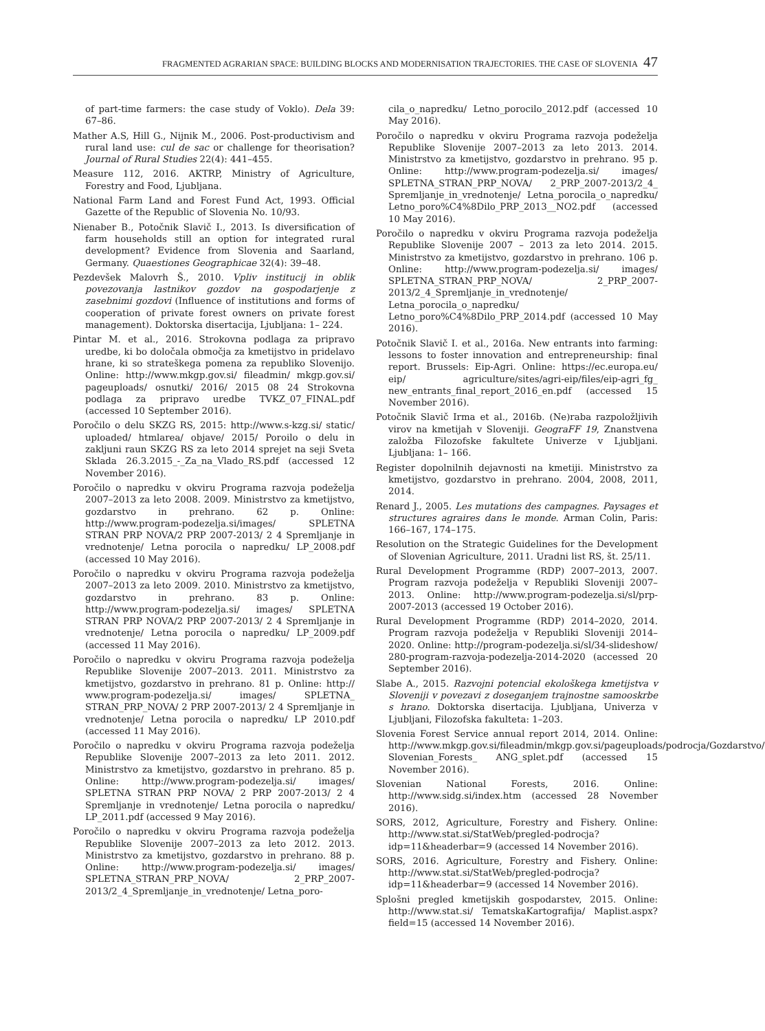FRAGMENTED AGRARIAN SPACE: BUILDING BLOCKS AND MODERNISATION TRAJECTORIES. THE CASE OF SLOVENIA 47
of part-time farmers: the case study of Voklo). Dela 39: 67–86.
Mather A.S, Hill G., Nijnik M., 2006. Post-productivism and rural land use: cul de sac or challenge for theorisation? Journal of Rural Studies 22(4): 441–455.
Measure 112, 2016. AKTRP, Ministry of Agriculture, Forestry and Food, Ljubljana.
National Farm Land and Forest Fund Act, 1993. Official Gazette of the Republic of Slovenia No. 10/93.
Nienaber B., Potočnik Slavič I., 2013. Is diversification of farm households still an option for integrated rural development? Evidence from Slovenia and Saarland, Germany. Quaestiones Geographicae 32(4): 39–48.
Pezdevšek Malovrh Š., 2010. Vpliv institucij in oblik povezovanja lastnikov gozdov na gospodarjenje z zasebnimi gozdovi (Influence of institutions and forms of cooperation of private forest owners on private forest management). Doktorska disertacija, Ljubljana: 1– 224.
Pintar M. et al., 2016. Strokovna podlaga za pripravo uredbe, ki bo določala območja za kmetijstvo in pridelavo hrane, ki so strateškega pomena za republiko Slovenijo. Online: http://www.mkgp.gov.si/ fileadmin/ mkgp.gov.si/ pageuploads/ osnutki/ 2016/ 2015 08 24 Strokovna podlaga za pripravo uredbe TVKZ_07_FINAL.pdf (accessed 10 September 2016).
Poročilo o delu SKZG RS, 2015: http://www.s-kzg.si/ static/ uploaded/ htmlarea/ objave/ 2015/ Poroilo o delu in zakljuni raun SKZG RS za leto 2014 sprejet na seji Sveta Sklada 26.3.2015_-_Za_na_Vlado_RS.pdf (accessed 12 November 2016).
Poročilo o napredku v okviru Programa razvoja podeželja 2007–2013 za leto 2008. 2009. Ministrstvo za kmetijstvo, gozdarstvo in prehrano. 62 p. Online: http://www.program-podezelja.si/images/ SPLETNA STRAN PRP NOVA/2 PRP 2007-2013/ 2 4 Spremljanje in vrednotenje/ Letna porocila o napredku/ LP_2008.pdf (accessed 10 May 2016).
Poročilo o napredku v okviru Programa razvoja podeželja 2007–2013 za leto 2009. 2010. Ministrstvo za kmetijstvo, gozdarstvo in prehrano. 83 p. Online: http://www.program-podezelja.si/ images/ SPLETNA STRAN PRP NOVA/2 PRP 2007-2013/ 2 4 Spremljanje in vrednotenje/ Letna porocila o napredku/ LP_2009.pdf (accessed 11 May 2016).
Poročilo o napredku v okviru Programa razvoja podeželja Republike Slovenije 2007–2013. 2011. Ministrstvo za kmetijstvo, gozdarstvo in prehrano. 81 p. Online: http:// www.program-podezelja.si/ images/ SPLETNA_ STRAN_PRP_NOVA/ 2 PRP 2007-2013/ 2 4 Spremljanje in vrednotenje/ Letna porocila o napredku/ LP 2010.pdf (accessed 11 May 2016).
Poročilo o napredku v okviru Programa razvoja podeželja Republike Slovenije 2007–2013 za leto 2011. 2012. Ministrstvo za kmetijstvo, gozdarstvo in prehrano. 85 p. Online: http://www.program-podezelja.si/ images/ SPLETNA STRAN PRP NOVA/ 2 PRP 2007-2013/ 2 4 Spremljanje in vrednotenje/ Letna porocila o napredku/ LP_2011.pdf (accessed 9 May 2016).
Poročilo o napredku v okviru Programa razvoja podeželja Republike Slovenije 2007–2013 za leto 2012. 2013. Ministrstvo za kmetijstvo, gozdarstvo in prehrano. 88 p. Online: http://www.program-podezelja.si/ images/ SPLETNA_STRAN_PRP_NOVA/ 2_PRP_2007-2013/2_4_Spremljanje_in_vrednotenje/ Letna_poro-
cila_o_napredku/ Letno_porocilo_2012.pdf (accessed 10 May 2016).
Poročilo o napredku v okviru Programa razvoja podeželja Republike Slovenije 2007–2013 za leto 2013. 2014. Ministrstvo za kmetijstvo, gozdarstvo in prehrano. 95 p. Online: http://www.program-podezelja.si/ images/ SPLETNA_STRAN_PRP_NOVA/ 2_PRP_2007-2013/2_4_ Spremljanje_in_vrednotenje/ Letna_porocila_o_napredku/ Letno_poro%C4%8Dilo_PRP_2013__NO2.pdf (accessed 10 May 2016).
Poročilo o napredku v okviru Programa razvoja podeželja Republike Slovenije 2007 – 2013 za leto 2014. 2015. Ministrstvo za kmetijstvo, gozdarstvo in prehrano. 106 p. Online: http://www.program-podezelja.si/ images/ SPLETNA_STRAN_PRP_NOVA/ 2_PRP_2007-2013/2_4_Spremljanje_in_vrednotenje/ Letna_porocila_o_napredku/ Letno_poro%C4%8Dilo_PRP_2014.pdf (accessed 10 May 2016).
Potočnik Slavič I. et al., 2016a. New entrants into farming: lessons to foster innovation and entrepreneurship: final report. Brussels: Eip-Agri. Online: https://ec.europa.eu/ eip/ agriculture/sites/agri-eip/files/eip-agri_fg_ new_entrants_final_report_2016_en.pdf (accessed 15 November 2016).
Potočnik Slavič Irma et al., 2016b. (Ne)raba razpoložljivih virov na kmetijah v Sloveniji. GeograFF 19, Znanstvena založba Filozofske fakultete Univerze v Ljubljani. Ljubljana: 1– 166.
Register dopolnilnih dejavnosti na kmetiji. Ministrstvo za kmetijstvo, gozdarstvo in prehrano. 2004, 2008, 2011, 2014.
Renard J., 2005. Les mutations des campagnes. Paysages et structures agraires dans le monde. Arman Colin, Paris: 166–167, 174–175.
Resolution on the Strategic Guidelines for the Development of Slovenian Agriculture, 2011. Uradni list RS, št. 25/11.
Rural Development Programme (RDP) 2007–2013, 2007. Program razvoja podeželja v Republiki Sloveniji 2007–2013. Online: http://www.program-podezelja.si/sl/prp-2007-2013 (accessed 19 October 2016).
Rural Development Programme (RDP) 2014–2020, 2014. Program razvoja podeželja v Republiki Sloveniji 2014–2020. Online: http://program-podezelja.si/sl/34-slideshow/ 280-program-razvoja-podezelja-2014-2020 (accessed 20 September 2016).
Slabe A., 2015. Razvojni potencial ekološkega kmetijstva v Sloveniji v povezavi z doseganjem trajnostne samooskrbe s hrano. Doktorska disertacija. Ljubljana, Univerza v Ljubljani, Filozofska fakulteta: 1–203.
Slovenia Forest Service annual report 2014, 2014. Online: http://www.mkgp.gov.si/fileadmin/mkgp.gov.si/pageuploads/podrocja/Gozdarstvo/ Slovenian_Forests_ ANG_splet.pdf (accessed 15 November 2016).
Slovenian National Forests, 2016. Online: http://www.sidg.si/index.htm (accessed 28 November 2016).
SORS, 2012, Agriculture, Forestry and Fishery. Online: http://www.stat.si/StatWeb/pregled-podrocja?idp=11&headerbar=9 (accessed 14 November 2016).
SORS, 2016. Agriculture, Forestry and Fishery. Online: http://www.stat.si/StatWeb/pregled-podrocja?idp=11&headerbar=9 (accessed 14 November 2016).
Splošni pregled kmetijskih gospodarstev, 2015. Online: http://www.stat.si/ TematskaKartografija/ Maplist.aspx?field=15 (accessed 14 November 2016).